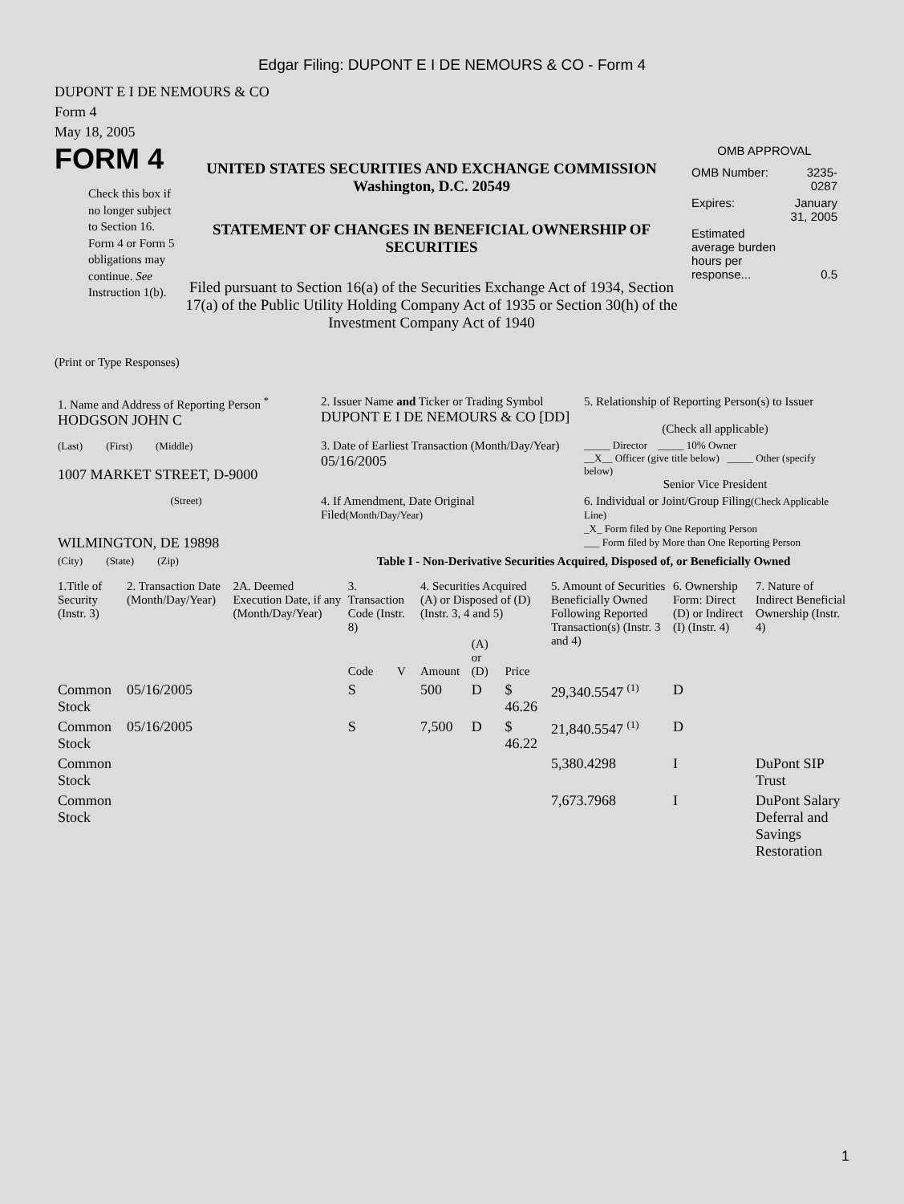Edgar Filing: DUPONT E I DE NEMOURS & CO - Form 4
DUPONT E I DE NEMOURS & CO
Form 4
May 18, 2005
FORM 4
Check this box if no longer subject to Section 16. Form 4 or Form 5 obligations may continue. See Instruction 1(b).
UNITED STATES SECURITIES AND EXCHANGE COMMISSION
Washington, D.C. 20549
STATEMENT OF CHANGES IN BENEFICIAL OWNERSHIP OF SECURITIES
Filed pursuant to Section 16(a) of the Securities Exchange Act of 1934, Section 17(a) of the Public Utility Holding Company Act of 1935 or Section 30(h) of the Investment Company Act of 1940
OMB APPROVAL
| OMB Number: | 3235-0287 |
| Expires: | January 31, 2005 |
| Estimated average burden hours per response... | 0.5 |
(Print or Type Responses)
| 1. Name and Address of Reporting Person <sup>*</sup> HODGSON JOHN C | 2. Issuer Name and Ticker or Trading Symbol DUPONT E I DE NEMOURS & CO [DD] | 5. Relationship of Reporting Person(s) to Issuer (Check all applicable) |
| (Last) (First) (Middle) 1007 MARKET STREET, D-9000 | 3. Date of Earliest Transaction (Month/Day/Year) 05/16/2005 | _____ Director _____ 10% Owner __X__ Officer (give title below) _____ Other (specify below) Senior Vice President |
| (Street) WILMINGTON, DE 19898 | 4. If Amendment, Date Original Filed (Month/Day/Year) | 6. Individual or Joint/Group Filing (Check Applicable Line) _X_ Form filed by One Reporting Person ___ Form filed by More than One Reporting Person |
| (City) (State) (Zip) | Table I - Non-Derivative Securities Acquired, Disposed of, or Beneficially Owned | |
| 1.Title of Security (Instr. 3) | 2. Transaction Date (Month/Day/Year) | 2A. Deemed Execution Date, if any (Month/Day/Year) | 3. Transaction Code (Instr. 8) | | 4. Securities Acquired (A) or Disposed of (D) (Instr. 3, 4 and 5) | | | 5. Amount of Securities Beneficially Owned Following Reported Transaction(s) (Instr. 3 and 4) | 6. Ownership Form: Direct (D) or Indirect (I) (Instr. 4) | 7. Nature of Indirect Beneficial Ownership (Instr. 4) |
| --- | --- | --- | --- | --- | --- | --- | --- | --- | --- | --- |
| | | | Code | V | Amount | (A) or (D) | Price | | | |
| Common Stock | 05/16/2005 | | S | | 500 | D | $ 46.26 | 29,340.5547 <sup>(1)</sup> | D | |
| Common Stock | 05/16/2005 | | S | | 7,500 | D | $ 46.22 | 21,840.5547 <sup>(1)</sup> | D | |
| Common Stock | | | | | | | | 5,380.4298 | I | DuPont SIP Trust |
| Common Stock | | | | | | | | 7,673.7968 | I | DuPont Salary Deferral and Savings Restoration |
1